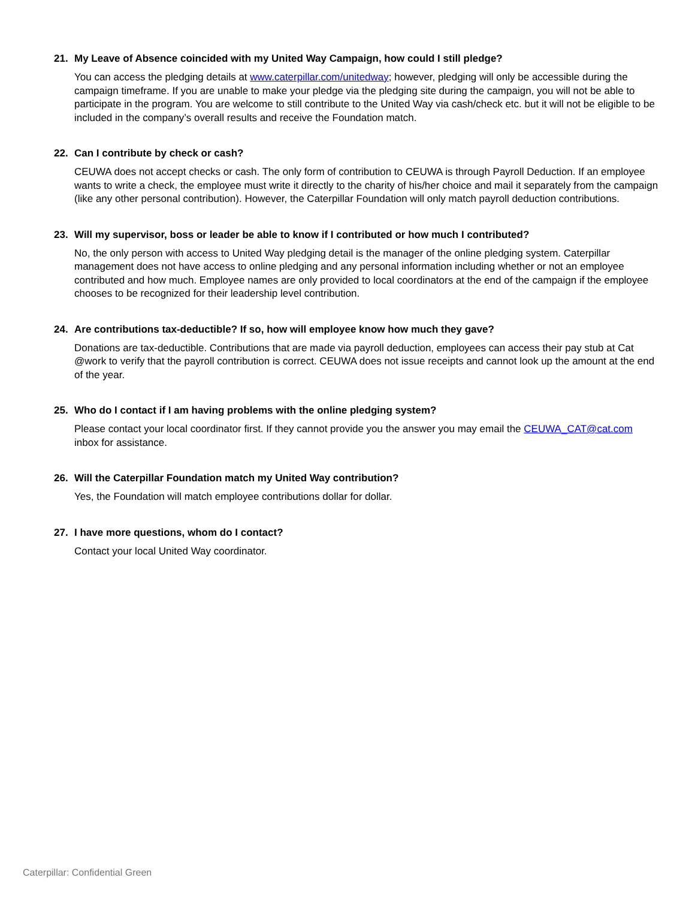21. My Leave of Absence coincided with my United Way Campaign, how could I still pledge?
You can access the pledging details at www.caterpillar.com/unitedway; however, pledging will only be accessible during the campaign timeframe. If you are unable to make your pledge via the pledging site during the campaign, you will not be able to participate in the program. You are welcome to still contribute to the United Way via cash/check etc. but it will not be eligible to be included in the company’s overall results and receive the Foundation match.
22. Can I contribute by check or cash?
CEUWA does not accept checks or cash. The only form of contribution to CEUWA is through Payroll Deduction. If an employee wants to write a check, the employee must write it directly to the charity of his/her choice and mail it separately from the campaign (like any other personal contribution). However, the Caterpillar Foundation will only match payroll deduction contributions.
23. Will my supervisor, boss or leader be able to know if I contributed or how much I contributed?
No, the only person with access to United Way pledging detail is the manager of the online pledging system. Caterpillar management does not have access to online pledging and any personal information including whether or not an employee contributed and how much. Employee names are only provided to local coordinators at the end of the campaign if the employee chooses to be recognized for their leadership level contribution.
24. Are contributions tax-deductible? If so, how will employee know how much they gave?
Donations are tax-deductible. Contributions that are made via payroll deduction, employees can access their pay stub at Cat @work to verify that the payroll contribution is correct. CEUWA does not issue receipts and cannot look up the amount at the end of the year.
25. Who do I contact if I am having problems with the online pledging system?
Please contact your local coordinator first. If they cannot provide you the answer you may email the CEUWA_CAT@cat.com inbox for assistance.
26. Will the Caterpillar Foundation match my United Way contribution?
Yes, the Foundation will match employee contributions dollar for dollar.
27. I have more questions, whom do I contact?
Contact your local United Way coordinator.
Caterpillar: Confidential Green